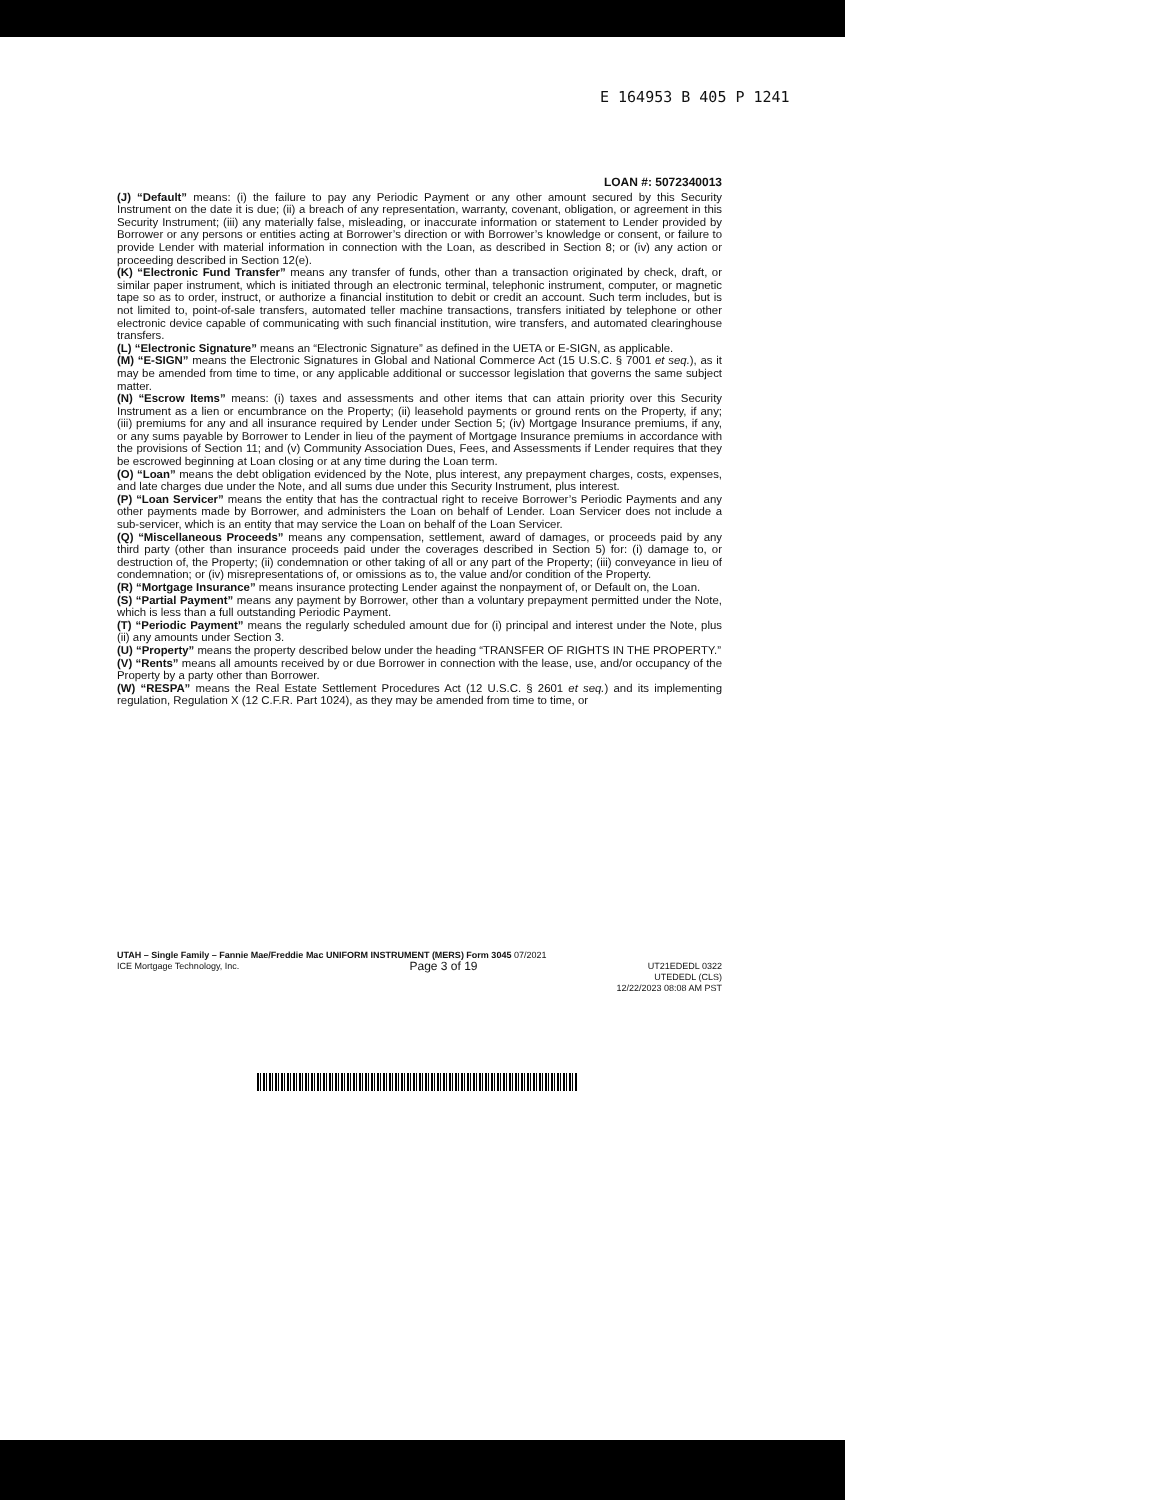E 164953 B 405 P 1241
LOAN #: 5072340013
(J) “Default” means: (i) the failure to pay any Periodic Payment or any other amount secured by this Security Instrument on the date it is due; (ii) a breach of any representation, warranty, covenant, obligation, or agreement in this Security Instrument; (iii) any materially false, misleading, or inaccurate information or statement to Lender provided by Borrower or any persons or entities acting at Borrower’s direction or with Borrower’s knowledge or consent, or failure to provide Lender with material information in connection with the Loan, as described in Section 8; or (iv) any action or proceeding described in Section 12(e).
(K) “Electronic Fund Transfer” means any transfer of funds, other than a transaction originated by check, draft, or similar paper instrument, which is initiated through an electronic terminal, telephonic instrument, computer, or magnetic tape so as to order, instruct, or authorize a financial institution to debit or credit an account. Such term includes, but is not limited to, point-of-sale transfers, automated teller machine transactions, transfers initiated by telephone or other electronic device capable of communicating with such financial institution, wire transfers, and automated clearinghouse transfers.
(L) “Electronic Signature” means an “Electronic Signature” as defined in the UETA or E-SIGN, as applicable.
(M) “E-SIGN” means the Electronic Signatures in Global and National Commerce Act (15 U.S.C. § 7001 et seq.), as it may be amended from time to time, or any applicable additional or successor legislation that governs the same subject matter.
(N) “Escrow Items” means: (i) taxes and assessments and other items that can attain priority over this Security Instrument as a lien or encumbrance on the Property; (ii) leasehold payments or ground rents on the Property, if any; (iii) premiums for any and all insurance required by Lender under Section 5; (iv) Mortgage Insurance premiums, if any, or any sums payable by Borrower to Lender in lieu of the payment of Mortgage Insurance premiums in accordance with the provisions of Section 11; and (v) Community Association Dues, Fees, and Assessments if Lender requires that they be escrowed beginning at Loan closing or at any time during the Loan term.
(O) “Loan” means the debt obligation evidenced by the Note, plus interest, any prepayment charges, costs, expenses, and late charges due under the Note, and all sums due under this Security Instrument, plus interest.
(P) “Loan Servicer” means the entity that has the contractual right to receive Borrower’s Periodic Payments and any other payments made by Borrower, and administers the Loan on behalf of Lender. Loan Servicer does not include a sub-servicer, which is an entity that may service the Loan on behalf of the Loan Servicer.
(Q) “Miscellaneous Proceeds” means any compensation, settlement, award of damages, or proceeds paid by any third party (other than insurance proceeds paid under the coverages described in Section 5) for: (i) damage to, or destruction of, the Property; (ii) condemnation or other taking of all or any part of the Property; (iii) conveyance in lieu of condemnation; or (iv) misrepresentations of, or omissions as to, the value and/or condition of the Property.
(R) “Mortgage Insurance” means insurance protecting Lender against the nonpayment of, or Default on, the Loan.
(S) “Partial Payment” means any payment by Borrower, other than a voluntary prepayment permitted under the Note, which is less than a full outstanding Periodic Payment.
(T) “Periodic Payment” means the regularly scheduled amount due for (i) principal and interest under the Note, plus (ii) any amounts under Section 3.
(U) “Property” means the property described below under the heading “TRANSFER OF RIGHTS IN THE PROPERTY.”
(V) “Rents” means all amounts received by or due Borrower in connection with the lease, use, and/or occupancy of the Property by a party other than Borrower.
(W) “RESPA” means the Real Estate Settlement Procedures Act (12 U.S.C. § 2601 et seq.) and its implementing regulation, Regulation X (12 C.F.R. Part 1024), as they may be amended from time to time, or
UTAH – Single Family – Fannie Mae/Freddie Mac UNIFORM INSTRUMENT (MERS) Form 3045 07/2021
ICE Mortgage Technology, Inc. Page 3 of 19 UT21EDEDL 0322
UTEDEDL (CLS)
12/22/2023 08:08 AM PST